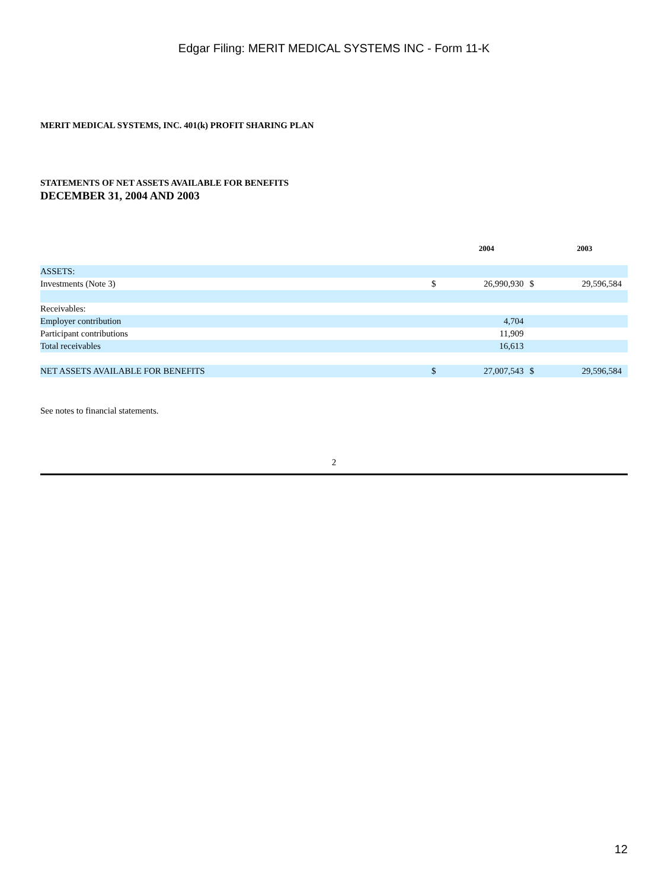Edgar Filing: MERIT MEDICAL SYSTEMS INC - Form 11-K
MERIT MEDICAL SYSTEMS, INC. 401(k) PROFIT SHARING PLAN
STATEMENTS OF NET ASSETS AVAILABLE FOR BENEFITS
DECEMBER 31, 2004 AND 2003
| | | 2004 | | 2003 |
| --- | --- | --- | --- | --- |
| ASSETS: | | | | |
| Investments (Note 3) | $ | 26,990,930 | $ | 29,596,584 |
| Receivables: | | | | |
| Employer contribution | | 4,704 | | |
| Participant contributions | | 11,909 | | |
| Total receivables | | 16,613 | | |
| NET ASSETS AVAILABLE FOR BENEFITS | $ | 27,007,543 | $ | 29,596,584 |
See notes to financial statements.
2
12